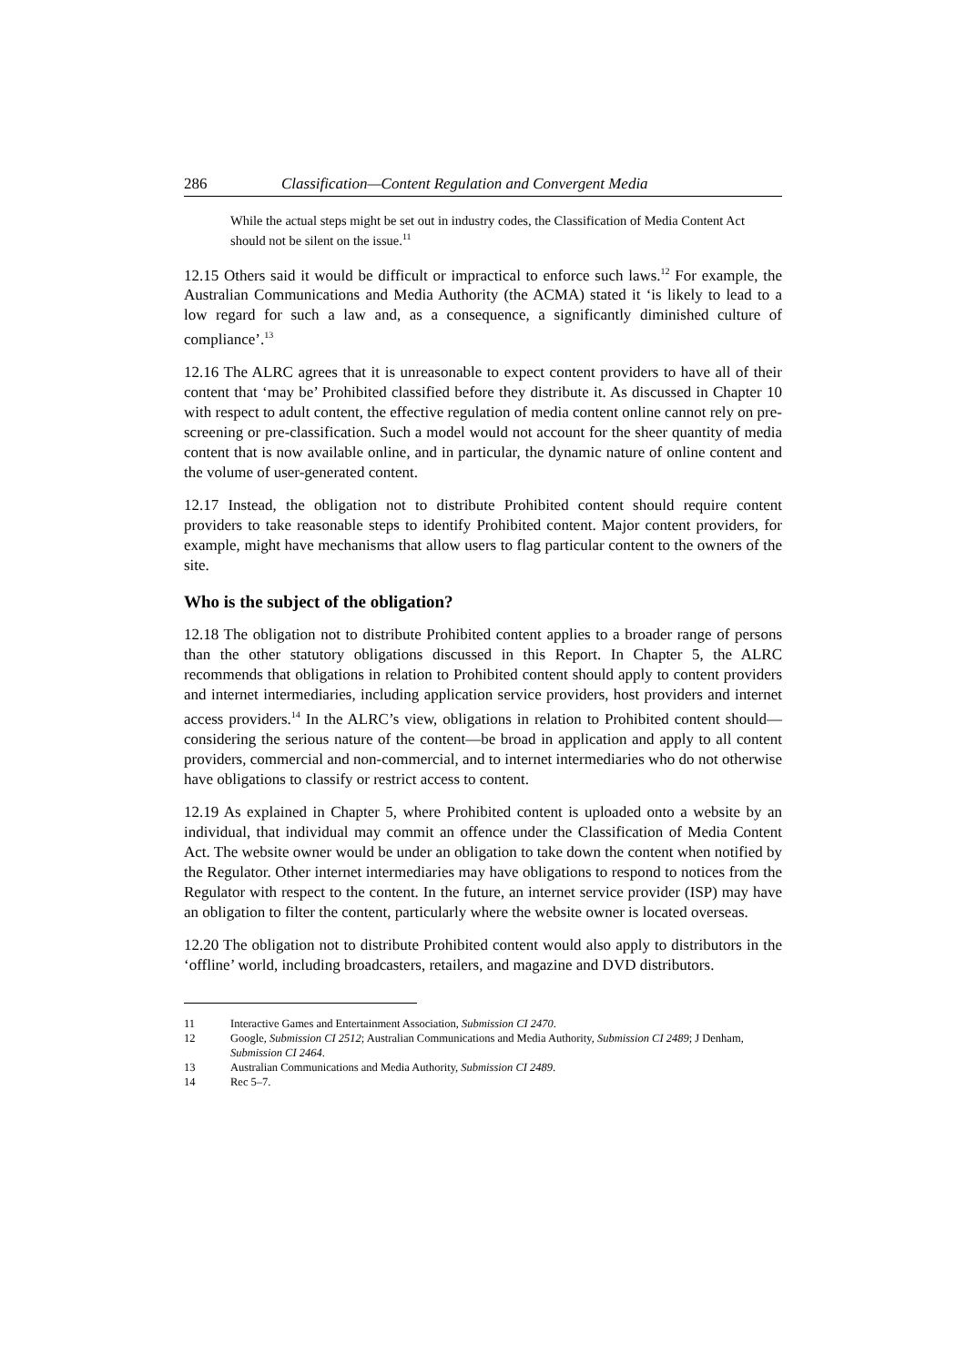286 Classification—Content Regulation and Convergent Media
While the actual steps might be set out in industry codes, the Classification of Media Content Act should not be silent on the issue.<sup>11</sup>
12.15 Others said it would be difficult or impractical to enforce such laws.<sup>12</sup> For example, the Australian Communications and Media Authority (the ACMA) stated it ‘is likely to lead to a low regard for such a law and, as a consequence, a significantly diminished culture of compliance’.<sup>13</sup>
12.16 The ALRC agrees that it is unreasonable to expect content providers to have all of their content that ‘may be’ Prohibited classified before they distribute it. As discussed in Chapter 10 with respect to adult content, the effective regulation of media content online cannot rely on pre-screening or pre-classification. Such a model would not account for the sheer quantity of media content that is now available online, and in particular, the dynamic nature of online content and the volume of user-generated content.
12.17 Instead, the obligation not to distribute Prohibited content should require content providers to take reasonable steps to identify Prohibited content. Major content providers, for example, might have mechanisms that allow users to flag particular content to the owners of the site.
Who is the subject of the obligation?
12.18 The obligation not to distribute Prohibited content applies to a broader range of persons than the other statutory obligations discussed in this Report. In Chapter 5, the ALRC recommends that obligations in relation to Prohibited content should apply to content providers and internet intermediaries, including application service providers, host providers and internet access providers.<sup>14</sup> In the ALRC’s view, obligations in relation to Prohibited content should—considering the serious nature of the content—be broad in application and apply to all content providers, commercial and non-commercial, and to internet intermediaries who do not otherwise have obligations to classify or restrict access to content.
12.19 As explained in Chapter 5, where Prohibited content is uploaded onto a website by an individual, that individual may commit an offence under the Classification of Media Content Act. The website owner would be under an obligation to take down the content when notified by the Regulator. Other internet intermediaries may have obligations to respond to notices from the Regulator with respect to the content. In the future, an internet service provider (ISP) may have an obligation to filter the content, particularly where the website owner is located overseas.
12.20 The obligation not to distribute Prohibited content would also apply to distributors in the ‘offline’ world, including broadcasters, retailers, and magazine and DVD distributors.
11 Interactive Games and Entertainment Association, Submission CI 2470.
12 Google, Submission CI 2512; Australian Communications and Media Authority, Submission CI 2489; J Denham, Submission CI 2464.
13 Australian Communications and Media Authority, Submission CI 2489.
14 Rec 5–7.